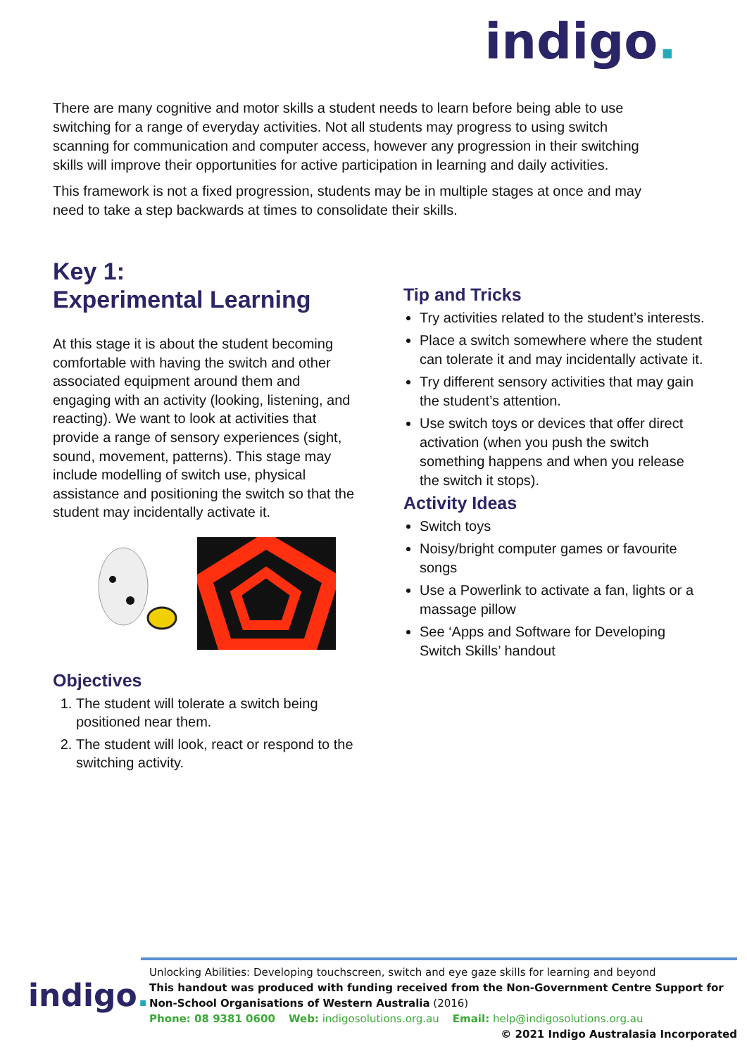indigo.
There are many cognitive and motor skills a student needs to learn before being able to use switching for a range of everyday activities. Not all students may progress to using switch scanning for communication and computer access, however any progression in their switching skills will improve their opportunities for active participation in learning and daily activities.
This framework is not a fixed progression, students may be in multiple stages at once and may need to take a step backwards at times to consolidate their skills.
Key 1:
Experimental Learning
At this stage it is about the student becoming comfortable with having the switch and other associated equipment around them and engaging with an activity (looking, listening, and reacting). We want to look at activities that provide a range of sensory experiences (sight, sound, movement, patterns). This stage may include modelling of switch use, physical assistance and positioning the switch so that the student may incidentally activate it.
Objectives
1. The student will tolerate a switch being positioned near them.
2. The student will look, react or respond to the switching activity.
Tip and Tricks
Try activities related to the student’s interests.
Place a switch somewhere where the student can tolerate it and may incidentally activate it.
Try different sensory activities that may gain the student’s attention.
Use switch toys or devices that offer direct activation (when you push the switch something happens and when you release the switch it stops).
Activity Ideas
Switch toys
Noisy/bright computer games or favourite songs
Use a Powerlink to activate a fan, lights or a massage pillow
See ‘Apps and Software for Developing Switch Skills’ handout
indigo.
Unlocking Abilities: Developing touchscreen, switch and eye gaze skills for learning and beyond
This handout was produced with funding received from the Non-Government Centre Support for Non-School Organisations of Western Australia (2016)
Phone: 08 9381 0600 Web: indigosolutions.org.au Email: help@indigosolutions.org.au
© 2021 Indigo Australasia Incorporated